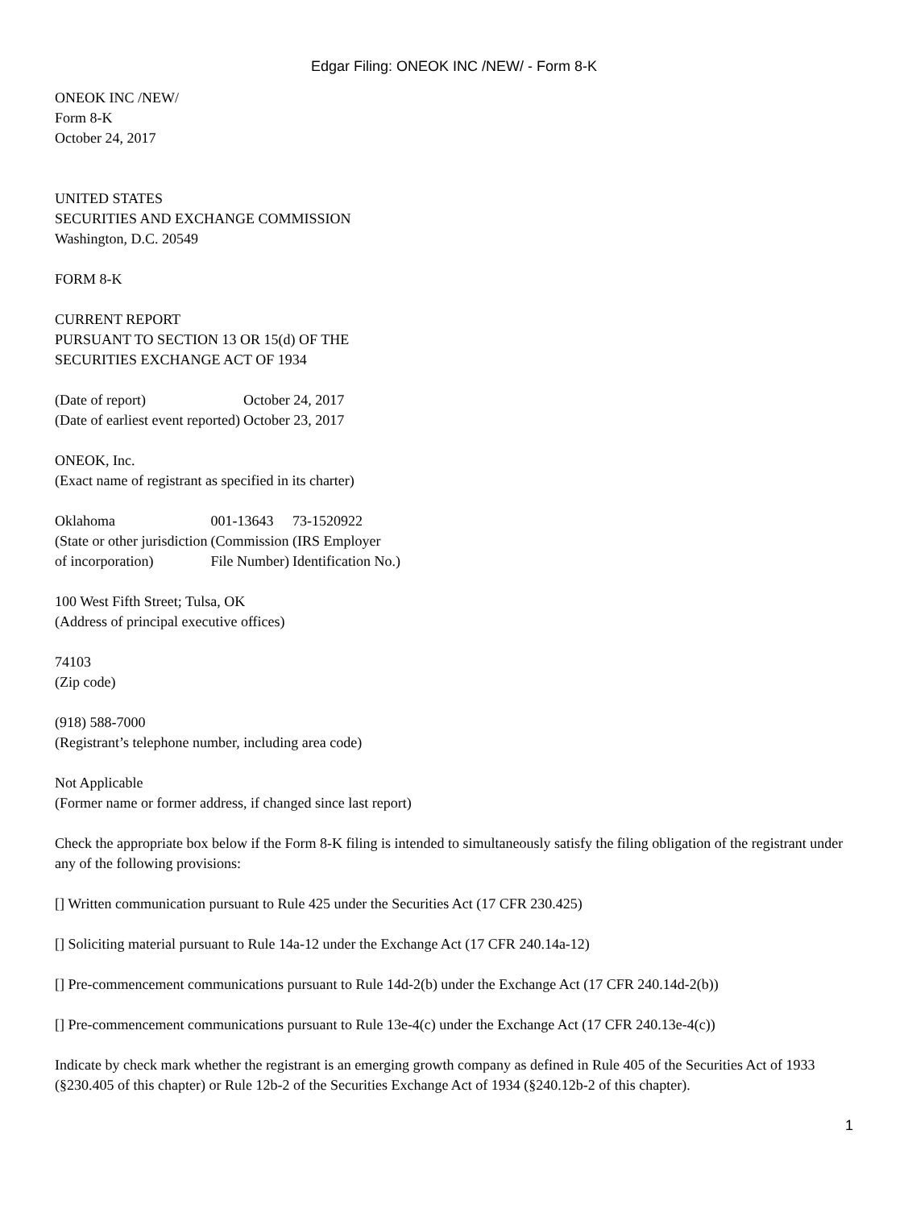Edgar Filing: ONEOK INC /NEW/ - Form 8-K
ONEOK INC /NEW/
Form 8-K
October 24, 2017
UNITED STATES
SECURITIES AND EXCHANGE COMMISSION
Washington, D.C. 20549
FORM 8-K
CURRENT REPORT
PURSUANT TO SECTION 13 OR 15(d) OF THE
SECURITIES EXCHANGE ACT OF 1934
| (Date of report) | October 24, 2017 |
| (Date of earliest event reported) | October 23, 2017 |
ONEOK, Inc.
(Exact name of registrant as specified in its charter)
| Oklahoma | 001-13643 | 73-1520922 |
| (State or other jurisdiction of incorporation) | (Commission File Number) | (IRS Employer Identification No.) |
100 West Fifth Street; Tulsa, OK
(Address of principal executive offices)
74103
(Zip code)
(918) 588-7000
(Registrant’s telephone number, including area code)
Not Applicable
(Former name or former address, if changed since last report)
Check the appropriate box below if the Form 8-K filing is intended to simultaneously satisfy the filing obligation of the registrant under any of the following provisions:
[] Written communication pursuant to Rule 425 under the Securities Act (17 CFR 230.425)
[] Soliciting material pursuant to Rule 14a-12 under the Exchange Act (17 CFR 240.14a-12)
[] Pre-commencement communications pursuant to Rule 14d-2(b) under the Exchange Act (17 CFR 240.14d-2(b))
[] Pre-commencement communications pursuant to Rule 13e-4(c) under the Exchange Act (17 CFR 240.13e-4(c))
Indicate by check mark whether the registrant is an emerging growth company as defined in Rule 405 of the Securities Act of 1933 (§230.405 of this chapter) or Rule 12b-2 of the Securities Exchange Act of 1934 (§240.12b-2 of this chapter).
1